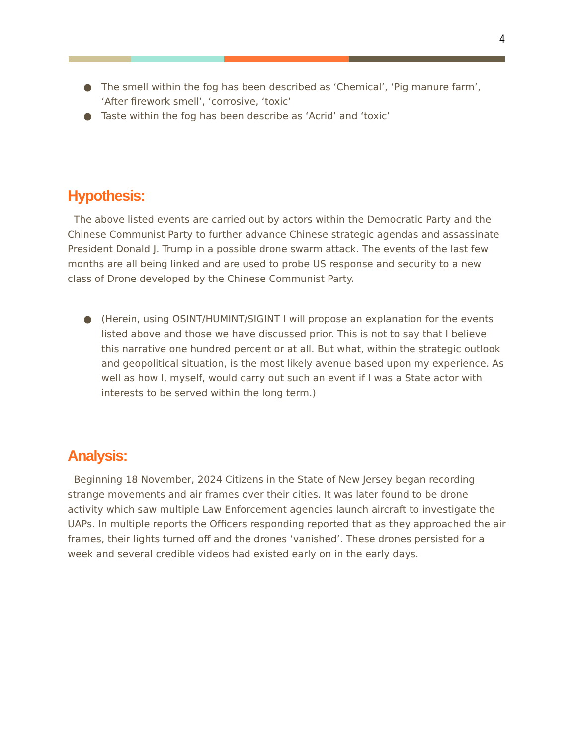4
● The smell within the fog has been described as ‘Chemical’, ‘Pig manure farm’, ‘After firework smell’, ‘corrosive, ‘toxic’
● Taste within the fog has been describe as ‘Acrid’ and ‘toxic’
Hypothesis:
The above listed events are carried out by actors within the Democratic Party and the Chinese Communist Party to further advance Chinese strategic agendas and assassinate President Donald J. Trump in a possible drone swarm attack. The events of the last few months are all being linked and are used to probe US response and security to a new class of Drone developed by the Chinese Communist Party.
● (Herein, using OSINT/HUMINT/SIGINT I will propose an explanation for the events listed above and those we have discussed prior. This is not to say that I believe this narrative one hundred percent or at all. But what, within the strategic outlook and geopolitical situation, is the most likely avenue based upon my experience. As well as how I, myself, would carry out such an event if I was a State actor with interests to be served within the long term.)
Analysis:
Beginning 18 November, 2024 Citizens in the State of New Jersey began recording strange movements and air frames over their cities. It was later found to be drone activity which saw multiple Law Enforcement agencies launch aircraft to investigate the UAPs. In multiple reports the Officers responding reported that as they approached the air frames, their lights turned off and the drones ‘vanished’. These drones persisted for a week and several credible videos had existed early on in the early days.